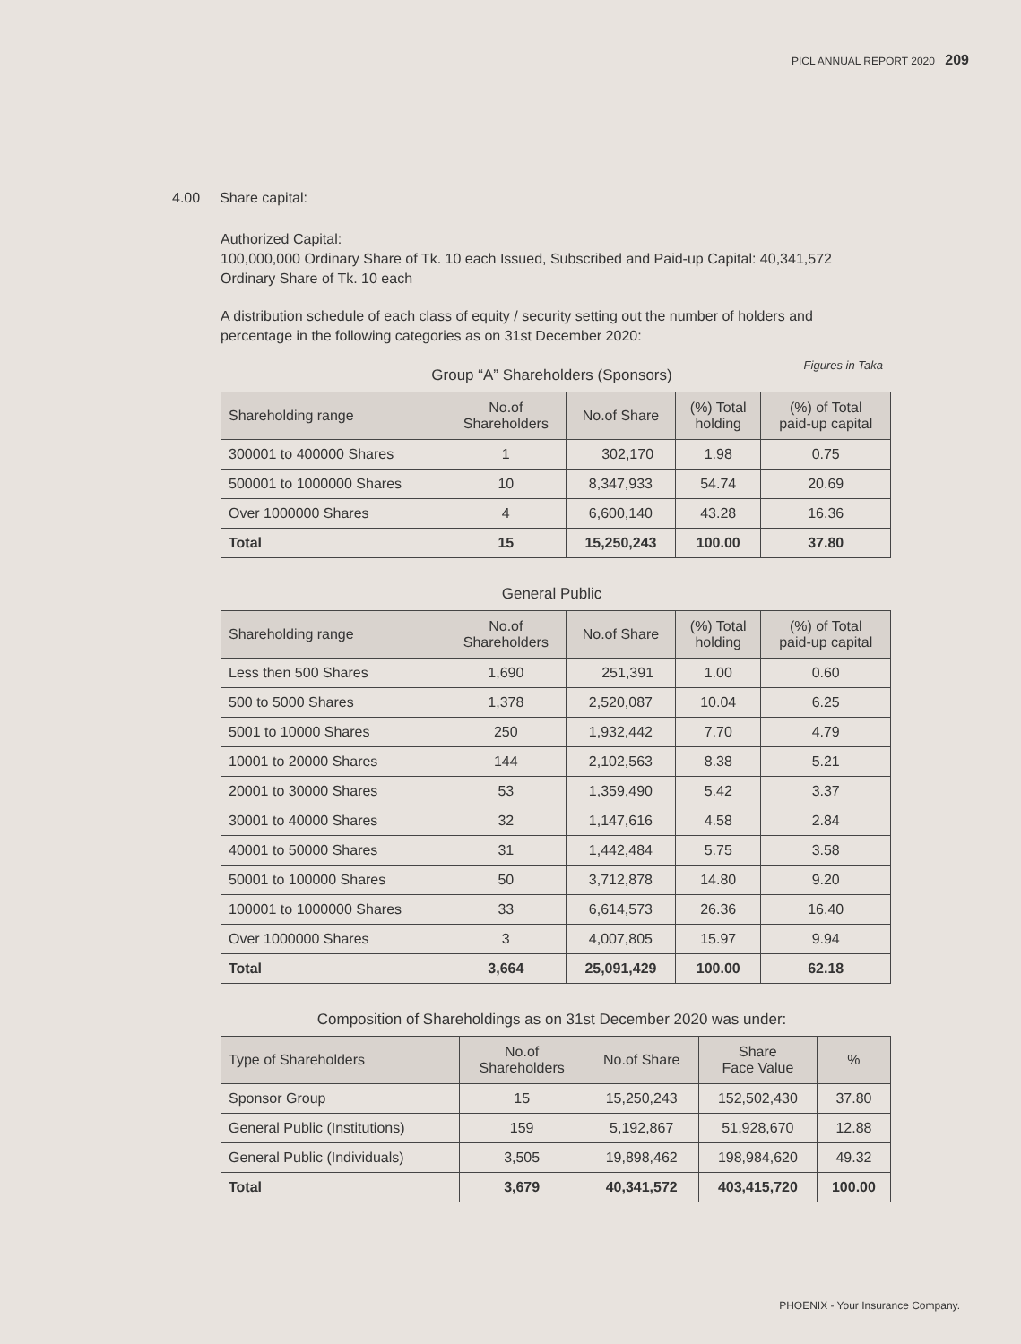PICL ANNUAL REPORT 2020 209
4.00 Share capital:
Authorized Capital:
100,000,000 Ordinary Share of Tk. 10 each Issued, Subscribed and Paid-up Capital: 40,341,572 Ordinary Share of Tk. 10 each
A distribution schedule of each class of equity / security setting out the number of holders and percentage in the following categories as on 31st December 2020:
Figures in Taka
Group “A” Shareholders (Sponsors)
| Shareholding range | No.of Shareholders | No.of Share | (%) Total holding | (%) of Total paid-up capital |
| --- | --- | --- | --- | --- |
| 300001 to 400000 Shares | 1 | 302,170 | 1.98 | 0.75 |
| 500001 to 1000000 Shares | 10 | 8,347,933 | 54.74 | 20.69 |
| Over 1000000 Shares | 4 | 6,600,140 | 43.28 | 16.36 |
| Total | 15 | 15,250,243 | 100.00 | 37.80 |
General Public
| Shareholding range | No.of Shareholders | No.of Share | (%) Total holding | (%) of Total paid-up capital |
| --- | --- | --- | --- | --- |
| Less then 500 Shares | 1,690 | 251,391 | 1.00 | 0.60 |
| 500 to 5000 Shares | 1,378 | 2,520,087 | 10.04 | 6.25 |
| 5001 to 10000 Shares | 250 | 1,932,442 | 7.70 | 4.79 |
| 10001 to 20000 Shares | 144 | 2,102,563 | 8.38 | 5.21 |
| 20001 to 30000 Shares | 53 | 1,359,490 | 5.42 | 3.37 |
| 30001 to 40000 Shares | 32 | 1,147,616 | 4.58 | 2.84 |
| 40001 to 50000 Shares | 31 | 1,442,484 | 5.75 | 3.58 |
| 50001 to 100000 Shares | 50 | 3,712,878 | 14.80 | 9.20 |
| 100001 to 1000000 Shares | 33 | 6,614,573 | 26.36 | 16.40 |
| Over 1000000 Shares | 3 | 4,007,805 | 15.97 | 9.94 |
| Total | 3,664 | 25,091,429 | 100.00 | 62.18 |
Composition of Shareholdings as on 31st December 2020 was under:
| Type of Shareholders | No.of Shareholders | No.of Share | Share Face Value | % |
| --- | --- | --- | --- | --- |
| Sponsor Group | 15 | 15,250,243 | 152,502,430 | 37.80 |
| General Public (Institutions) | 159 | 5,192,867 | 51,928,670 | 12.88 |
| General Public (Individuals) | 3,505 | 19,898,462 | 198,984,620 | 49.32 |
| Total | 3,679 | 40,341,572 | 403,415,720 | 100.00 |
PHOENIX - Your Insurance Company.